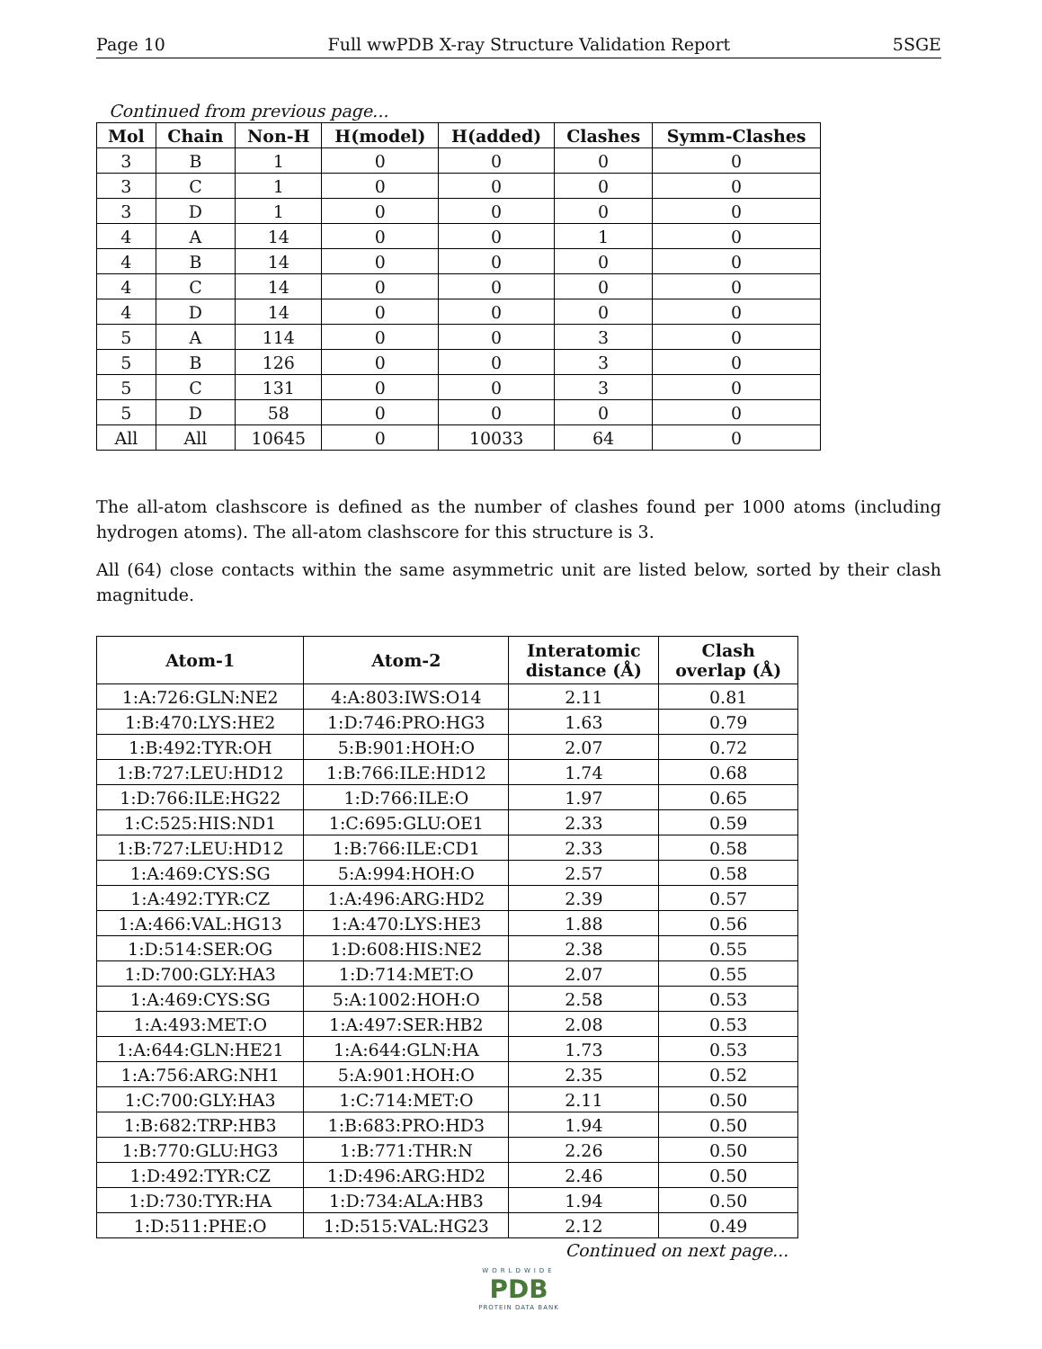Page 10 Full wwPDB X-ray Structure Validation Report 5SGE
Continued from previous page...
| Mol | Chain | Non-H | H(model) | H(added) | Clashes | Symm-Clashes |
| --- | --- | --- | --- | --- | --- | --- |
| 3 | B | 1 | 0 | 0 | 0 | 0 |
| 3 | C | 1 | 0 | 0 | 0 | 0 |
| 3 | D | 1 | 0 | 0 | 0 | 0 |
| 4 | A | 14 | 0 | 0 | 1 | 0 |
| 4 | B | 14 | 0 | 0 | 0 | 0 |
| 4 | C | 14 | 0 | 0 | 0 | 0 |
| 4 | D | 14 | 0 | 0 | 0 | 0 |
| 5 | A | 114 | 0 | 0 | 3 | 0 |
| 5 | B | 126 | 0 | 0 | 3 | 0 |
| 5 | C | 131 | 0 | 0 | 3 | 0 |
| 5 | D | 58 | 0 | 0 | 0 | 0 |
| All | All | 10645 | 0 | 10033 | 64 | 0 |
The all-atom clashscore is defined as the number of clashes found per 1000 atoms (including hydrogen atoms). The all-atom clashscore for this structure is 3.
All (64) close contacts within the same asymmetric unit are listed below, sorted by their clash magnitude.
| Atom-1 | Atom-2 | Interatomic distance (Å) | Clash overlap (Å) |
| --- | --- | --- | --- |
| 1:A:726:GLN:NE2 | 4:A:803:IWS:O14 | 2.11 | 0.81 |
| 1:B:470:LYS:HE2 | 1:D:746:PRO:HG3 | 1.63 | 0.79 |
| 1:B:492:TYR:OH | 5:B:901:HOH:O | 2.07 | 0.72 |
| 1:B:727:LEU:HD12 | 1:B:766:ILE:HD12 | 1.74 | 0.68 |
| 1:D:766:ILE:HG22 | 1:D:766:ILE:O | 1.97 | 0.65 |
| 1:C:525:HIS:ND1 | 1:C:695:GLU:OE1 | 2.33 | 0.59 |
| 1:B:727:LEU:HD12 | 1:B:766:ILE:CD1 | 2.33 | 0.58 |
| 1:A:469:CYS:SG | 5:A:994:HOH:O | 2.57 | 0.58 |
| 1:A:492:TYR:CZ | 1:A:496:ARG:HD2 | 2.39 | 0.57 |
| 1:A:466:VAL:HG13 | 1:A:470:LYS:HE3 | 1.88 | 0.56 |
| 1:D:514:SER:OG | 1:D:608:HIS:NE2 | 2.38 | 0.55 |
| 1:D:700:GLY:HA3 | 1:D:714:MET:O | 2.07 | 0.55 |
| 1:A:469:CYS:SG | 5:A:1002:HOH:O | 2.58 | 0.53 |
| 1:A:493:MET:O | 1:A:497:SER:HB2 | 2.08 | 0.53 |
| 1:A:644:GLN:HE21 | 1:A:644:GLN:HA | 1.73 | 0.53 |
| 1:A:756:ARG:NH1 | 5:A:901:HOH:O | 2.35 | 0.52 |
| 1:C:700:GLY:HA3 | 1:C:714:MET:O | 2.11 | 0.50 |
| 1:B:682:TRP:HB3 | 1:B:683:PRO:HD3 | 1.94 | 0.50 |
| 1:B:770:GLU:HG3 | 1:B:771:THR:N | 2.26 | 0.50 |
| 1:D:492:TYR:CZ | 1:D:496:ARG:HD2 | 2.46 | 0.50 |
| 1:D:730:TYR:HA | 1:D:734:ALA:HB3 | 1.94 | 0.50 |
| 1:D:511:PHE:O | 1:D:515:VAL:HG23 | 2.12 | 0.49 |
Continued on next page...
WORLDWIDE
PDB
PROTEIN DATA BANK